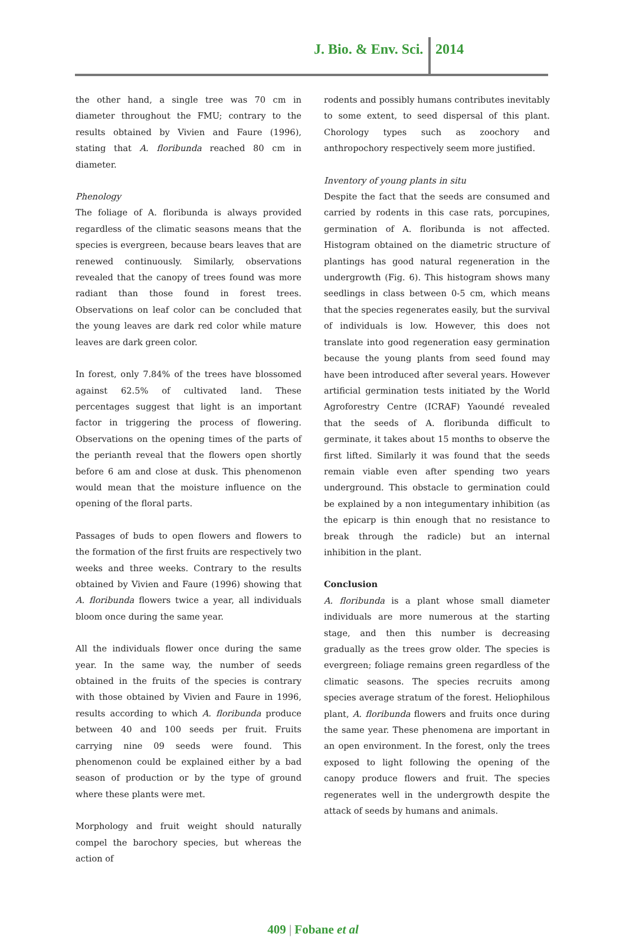J. Bio. & Env. Sci. 2014
the other hand, a single tree was 70 cm in diameter throughout the FMU; contrary to the results obtained by Vivien and Faure (1996), stating that A. floribunda reached 80 cm in diameter.
Phenology
The foliage of A. floribunda is always provided regardless of the climatic seasons means that the species is evergreen, because bears leaves that are renewed continuously. Similarly, observations revealed that the canopy of trees found was more radiant than those found in forest trees. Observations on leaf color can be concluded that the young leaves are dark red color while mature leaves are dark green color.
In forest, only 7.84% of the trees have blossomed against 62.5% of cultivated land. These percentages suggest that light is an important factor in triggering the process of flowering. Observations on the opening times of the parts of the perianth reveal that the flowers open shortly before 6 am and close at dusk. This phenomenon would mean that the moisture influence on the opening of the floral parts.
Passages of buds to open flowers and flowers to the formation of the first fruits are respectively two weeks and three weeks. Contrary to the results obtained by Vivien and Faure (1996) showing that A. floribunda flowers twice a year, all individuals bloom once during the same year.
All the individuals flower once during the same year. In the same way, the number of seeds obtained in the fruits of the species is contrary with those obtained by Vivien and Faure in 1996, results according to which A. floribunda produce between 40 and 100 seeds per fruit. Fruits carrying nine 09 seeds were found. This phenomenon could be explained either by a bad season of production or by the type of ground where these plants were met.
Morphology and fruit weight should naturally compel the barochory species, but whereas the action of
rodents and possibly humans contributes inevitably to some extent, to seed dispersal of this plant. Chorology types such as zoochory and anthropochory respectively seem more justified.
Inventory of young plants in situ
Despite the fact that the seeds are consumed and carried by rodents in this case rats, porcupines, germination of A. floribunda is not affected. Histogram obtained on the diametric structure of plantings has good natural regeneration in the undergrowth (Fig. 6). This histogram shows many seedlings in class between 0-5 cm, which means that the species regenerates easily, but the survival of individuals is low. However, this does not translate into good regeneration easy germination because the young plants from seed found may have been introduced after several years. However artificial germination tests initiated by the World Agroforestry Centre (ICRAF) Yaoundé revealed that the seeds of A. floribunda difficult to germinate, it takes about 15 months to observe the first lifted. Similarly it was found that the seeds remain viable even after spending two years underground. This obstacle to germination could be explained by a non integumentary inhibition (as the epicarp is thin enough that no resistance to break through the radicle) but an internal inhibition in the plant.
Conclusion
A. floribunda is a plant whose small diameter individuals are more numerous at the starting stage, and then this number is decreasing gradually as the trees grow older. The species is evergreen; foliage remains green regardless of the climatic seasons. The species recruits among species average stratum of the forest. Heliophilous plant, A. floribunda flowers and fruits once during the same year. These phenomena are important in an open environment. In the forest, only the trees exposed to light following the opening of the canopy produce flowers and fruit. The species regenerates well in the undergrowth despite the attack of seeds by humans and animals.
409 | Fobane et al